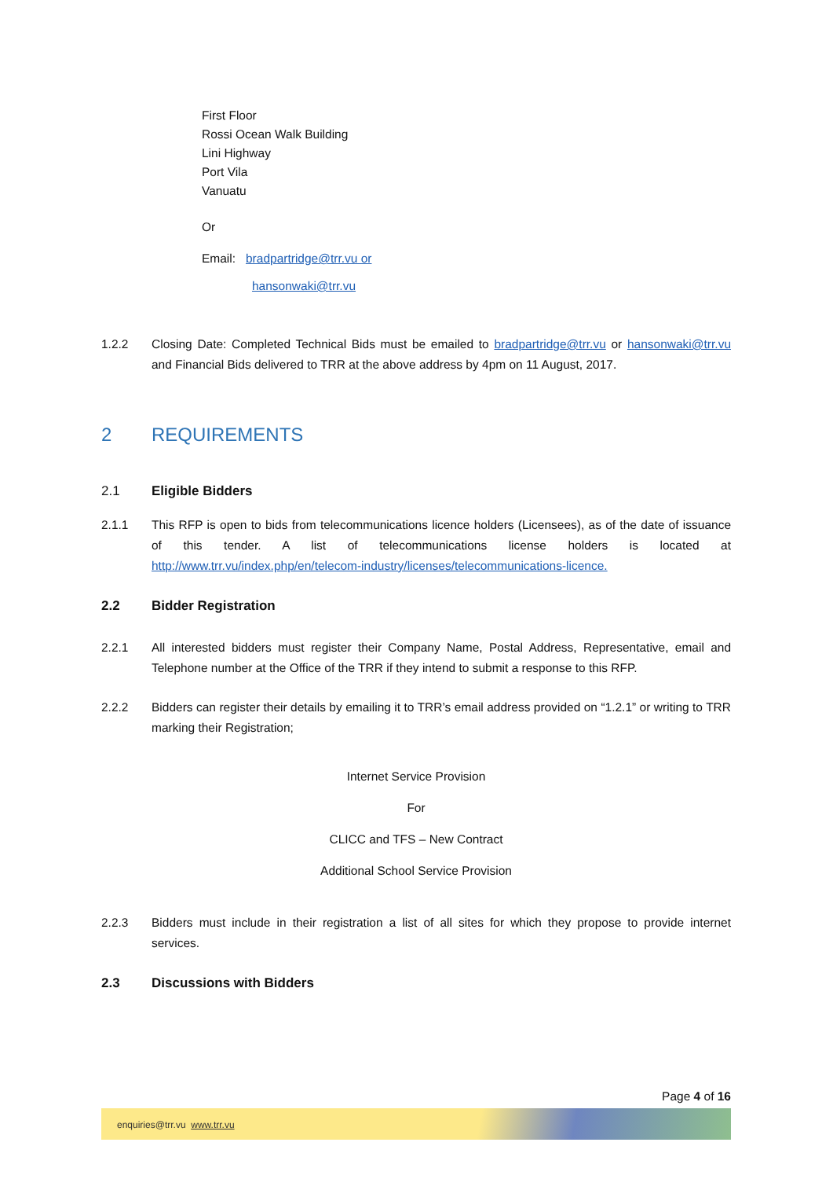First Floor
Rossi Ocean Walk Building
Lini Highway
Port Vila
Vanuatu
Or
Email: bradpartridge@trr.vu or
hansonwaki@trr.vu
1.2.2 Closing Date: Completed Technical Bids must be emailed to bradpartridge@trr.vu or hansonwaki@trr.vu and Financial Bids delivered to TRR at the above address by 4pm on 11 August, 2017.
2 REQUIREMENTS
2.1 Eligible Bidders
2.1.1 This RFP is open to bids from telecommunications licence holders (Licensees), as of the date of issuance of this tender. A list of telecommunications license holders is located at http://www.trr.vu/index.php/en/telecom-industry/licenses/telecommunications-licence.
2.2 Bidder Registration
2.2.1 All interested bidders must register their Company Name, Postal Address, Representative, email and Telephone number at the Office of the TRR if they intend to submit a response to this RFP.
2.2.2 Bidders can register their details by emailing it to TRR’s email address provided on “1.2.1” or writing to TRR marking their Registration;
Internet Service Provision
For
CLICC and TFS – New Contract
Additional School Service Provision
2.2.3 Bidders must include in their registration a list of all sites for which they propose to provide internet services.
2.3 Discussions with Bidders
Page 4 of 16
enquiries@trr.vu www.trr.vu